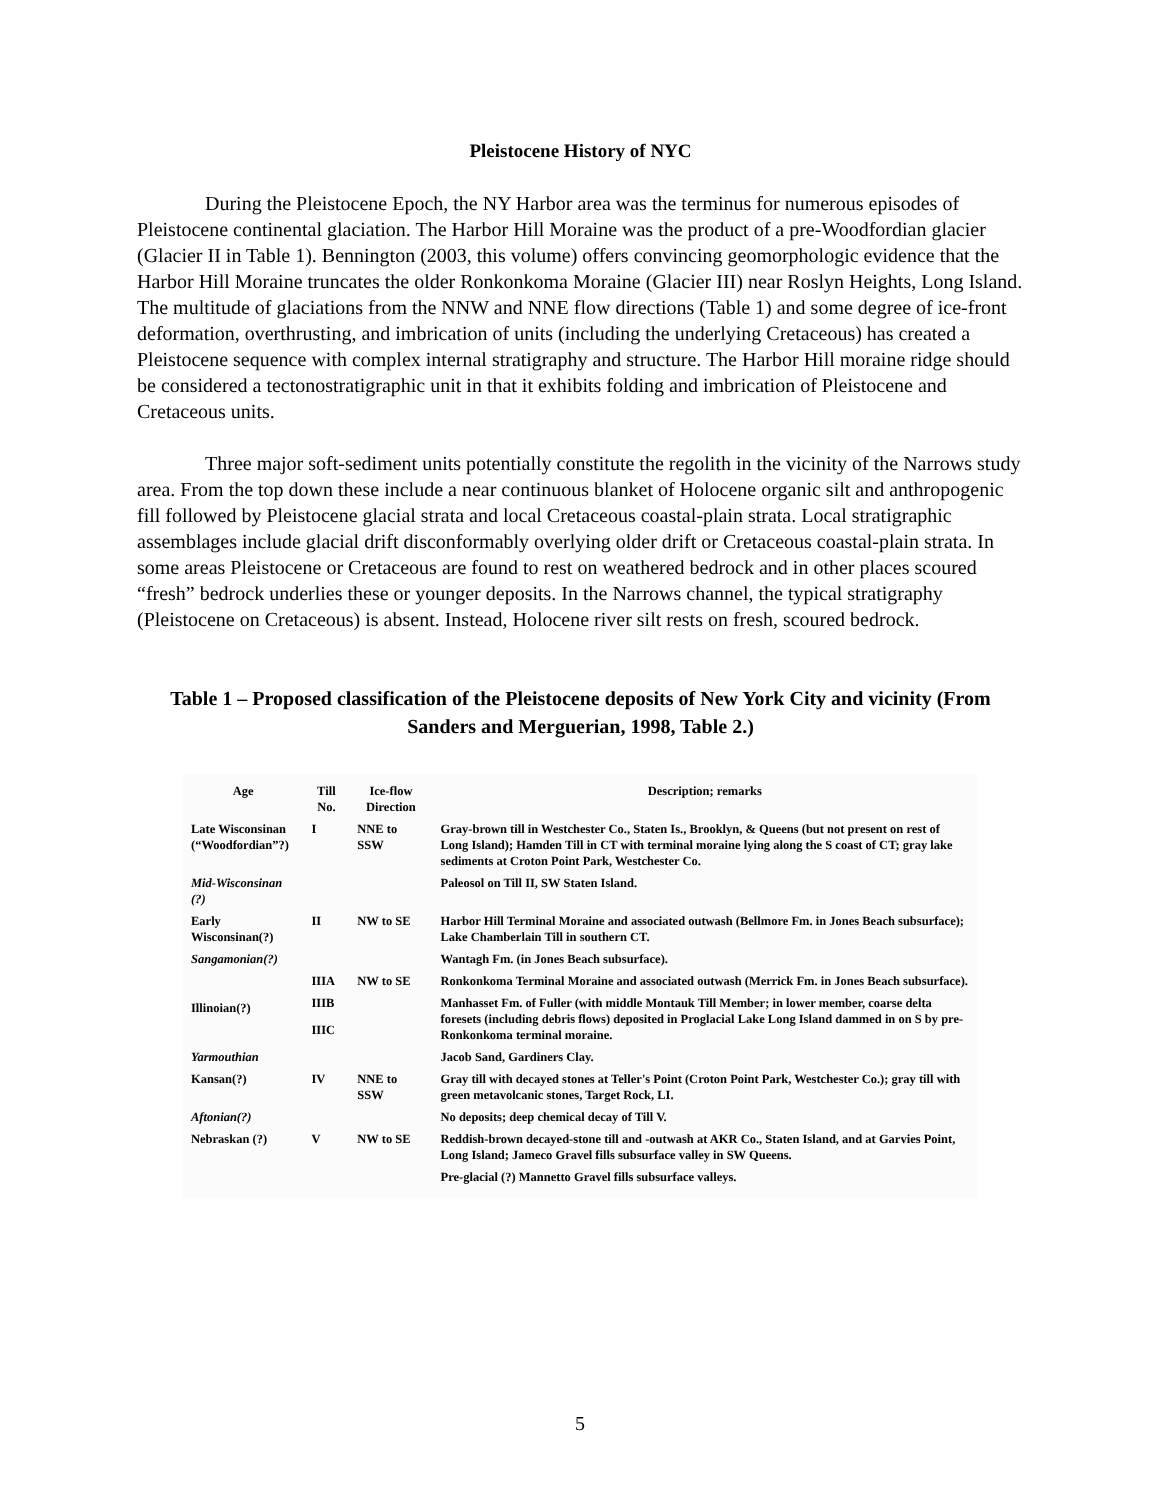Pleistocene History of NYC
During the Pleistocene Epoch, the NY Harbor area was the terminus for numerous episodes of Pleistocene continental glaciation. The Harbor Hill Moraine was the product of a pre-Woodfordian glacier (Glacier II in Table 1). Bennington (2003, this volume) offers convincing geomorphologic evidence that the Harbor Hill Moraine truncates the older Ronkonkoma Moraine (Glacier III) near Roslyn Heights, Long Island. The multitude of glaciations from the NNW and NNE flow directions (Table 1) and some degree of ice-front deformation, overthrusting, and imbrication of units (including the underlying Cretaceous) has created a Pleistocene sequence with complex internal stratigraphy and structure. The Harbor Hill moraine ridge should be considered a tectonostratigraphic unit in that it exhibits folding and imbrication of Pleistocene and Cretaceous units.
Three major soft-sediment units potentially constitute the regolith in the vicinity of the Narrows study area. From the top down these include a near continuous blanket of Holocene organic silt and anthropogenic fill followed by Pleistocene glacial strata and local Cretaceous coastal-plain strata. Local stratigraphic assemblages include glacial drift disconformably overlying older drift or Cretaceous coastal-plain strata. In some areas Pleistocene or Cretaceous are found to rest on weathered bedrock and in other places scoured “fresh” bedrock underlies these or younger deposits. In the Narrows channel, the typical stratigraphy (Pleistocene on Cretaceous) is absent. Instead, Holocene river silt rests on fresh, scoured bedrock.
Table 1 – Proposed classification of the Pleistocene deposits of New York City and vicinity (From Sanders and Merguerian, 1998, Table 2.)
| Age | Till No. | Ice-flow Direction | Description; remarks |
| --- | --- | --- | --- |
| Late Wisconsinan (“Woodfordian”?) | I | NNE to SSW | Gray-brown till in Westchester Co., Staten Is., Brooklyn, & Queens (but not present on rest of Long Island); Hamden Till in CT with terminal moraine lying along the S coast of CT; gray lake sediments at Croton Point Park, Westchester Co. |
| Mid-Wisconsinan (?) | | | Paleosol on Till II, SW Staten Island. |
| Early Wisconsinan(?) | II | NW to SE | Harbor Hill Terminal Moraine and associated outwash (Bellmore Fm. in Jones Beach subsurface); Lake Chamberlain Till in southern CT. |
| Sangamonian(?) | | | Wantagh Fm. (in Jones Beach subsurface). |
| Illinoian(?) | IIIA | NW to SE | Ronkonkoma Terminal Moraine and associated outwash (Merrick Fm. in Jones Beach subsurface). |
| | IIIB | | Manhasset Fm. of Fuller (with middle Montauk Till Member; in lower member, coarse delta foresets (including debris flows) deposited in Proglacial Lake Long Island dammed in on S by pre-Ronkonkoma terminal moraine. |
| | IIIC | | |
| Yarmouthian | | | Jacob Sand, Gardiners Clay. |
| Kansan(?) | IV | NNE to SSW | Gray till with decayed stones at Teller's Point (Croton Point Park, Westchester Co.); gray till with green metavolcanic stones, Target Rock, LI. |
| Aftonian(?) | | | No deposits; deep chemical decay of Till V. |
| Nebraskan (?) | V | NW to SE | Reddish-brown decayed-stone till and -outwash at AKR Co., Staten Island, and at Garvies Point, Long Island; Jameco Gravel fills subsurface valley in SW Queens. |
| | | | Pre-glacial (?) Mannetto Gravel fills subsurface valleys. |
5